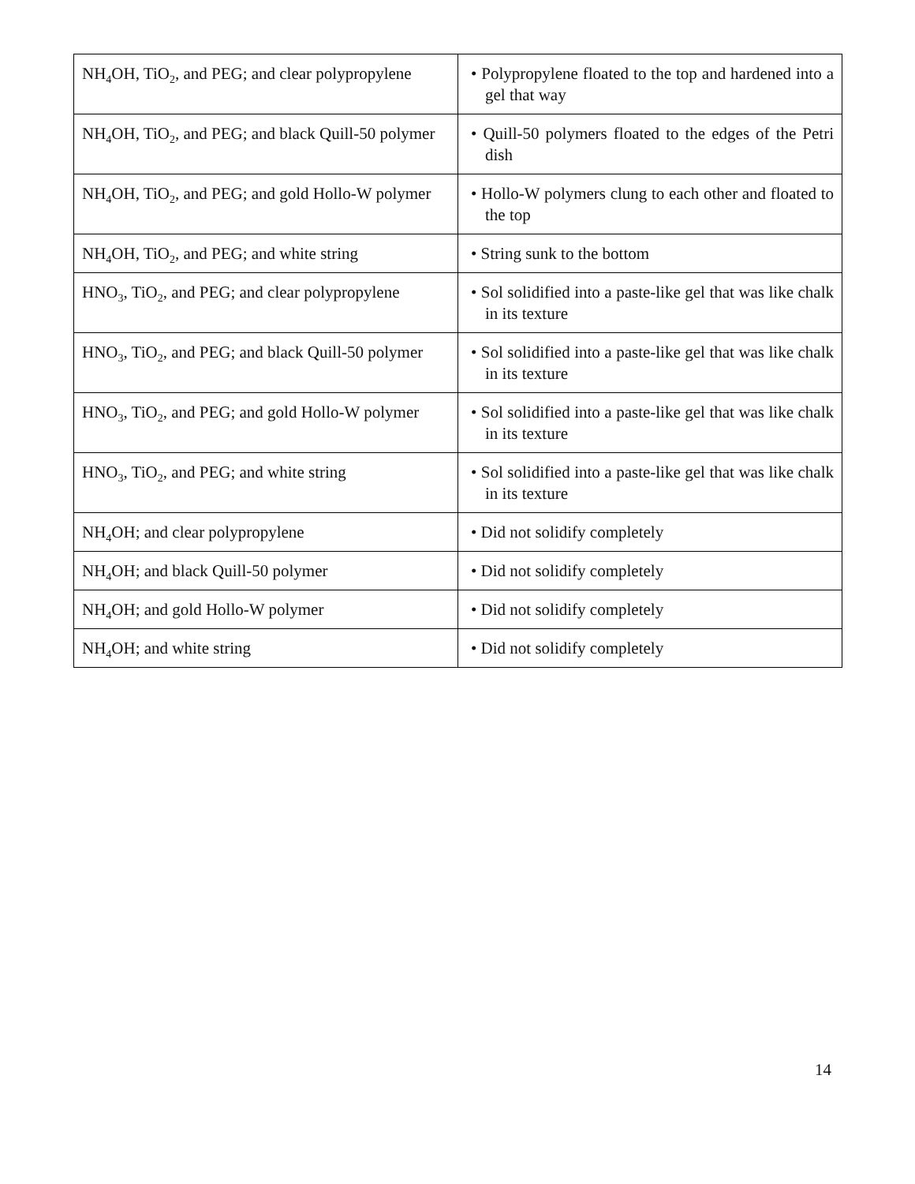| NH<sub>4</sub>OH, TiO<sub>2</sub>, and PEG; and clear polypropylene | • Polypropylene floated to the top and hardened into a gel that way |
| NH<sub>4</sub>OH, TiO<sub>2</sub>, and PEG; and black Quill-50 polymer | • Quill-50 polymers floated to the edges of the Petri dish |
| NH<sub>4</sub>OH, TiO<sub>2</sub>, and PEG; and gold Hollo-W polymer | • Hollo-W polymers clung to each other and floated to the top |
| NH<sub>4</sub>OH, TiO<sub>2</sub>, and PEG; and white string | • String sunk to the bottom |
| HNO<sub>3</sub>, TiO<sub>2</sub>, and PEG; and clear polypropylene | • Sol solidified into a paste-like gel that was like chalk in its texture |
| HNO<sub>3</sub>, TiO<sub>2</sub>, and PEG; and black Quill-50 polymer | • Sol solidified into a paste-like gel that was like chalk in its texture |
| HNO<sub>3</sub>, TiO<sub>2</sub>, and PEG; and gold Hollo-W polymer | • Sol solidified into a paste-like gel that was like chalk in its texture |
| HNO<sub>3</sub>, TiO<sub>2</sub>, and PEG; and white string | • Sol solidified into a paste-like gel that was like chalk in its texture |
| NH<sub>4</sub>OH; and clear polypropylene | • Did not solidify completely |
| NH<sub>4</sub>OH; and black Quill-50 polymer | • Did not solidify completely |
| NH<sub>4</sub>OH; and gold Hollo-W polymer | • Did not solidify completely |
| NH<sub>4</sub>OH; and white string | • Did not solidify completely |
14